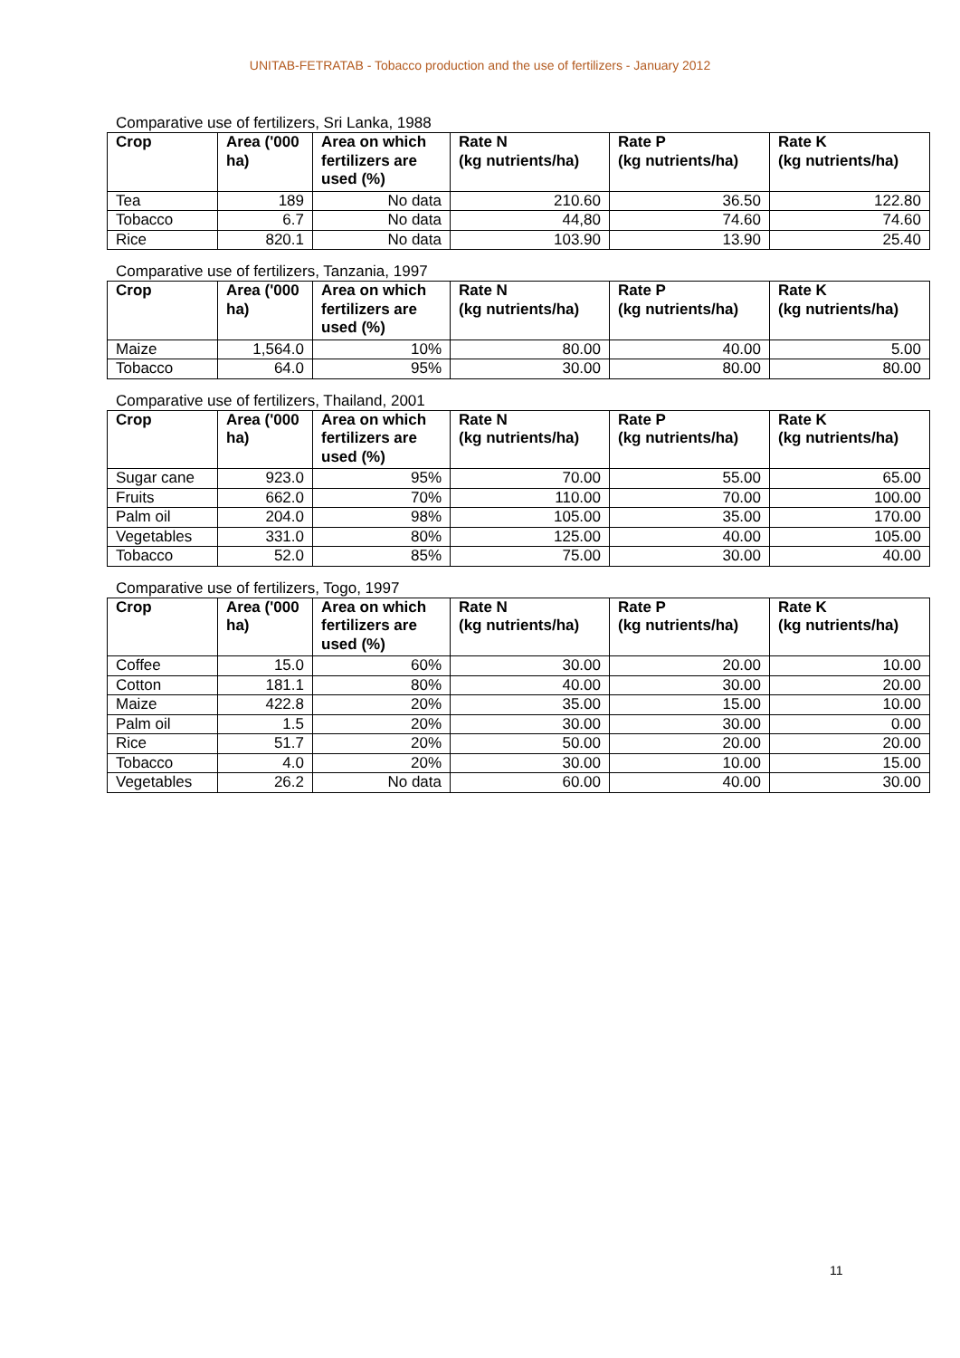UNITAB-FETRATAB - Tobacco production and the use of fertilizers - January 2012
Comparative use of fertilizers, Sri Lanka, 1988
| Crop | Area ('000 ha) | Area on which fertilizers are used (%) | Rate N (kg nutrients/ha) | Rate P (kg nutrients/ha) | Rate K (kg nutrients/ha) |
| --- | --- | --- | --- | --- | --- |
| Tea | 189 | No data | 210.60 | 36.50 | 122.80 |
| Tobacco | 6.7 | No data | 44,80 | 74.60 | 74.60 |
| Rice | 820.1 | No data | 103.90 | 13.90 | 25.40 |
Comparative use of fertilizers, Tanzania, 1997
| Crop | Area ('000 ha) | Area on which fertilizers are used (%) | Rate N (kg nutrients/ha) | Rate P (kg nutrients/ha) | Rate K (kg nutrients/ha) |
| --- | --- | --- | --- | --- | --- |
| Maize | 1,564.0 | 10% | 80.00 | 40.00 | 5.00 |
| Tobacco | 64.0 | 95% | 30.00 | 80.00 | 80.00 |
Comparative use of fertilizers, Thailand, 2001
| Crop | Area ('000 ha) | Area on which fertilizers are used (%) | Rate N (kg nutrients/ha) | Rate P (kg nutrients/ha) | Rate K (kg nutrients/ha) |
| --- | --- | --- | --- | --- | --- |
| Sugar cane | 923.0 | 95% | 70.00 | 55.00 | 65.00 |
| Fruits | 662.0 | 70% | 110.00 | 70.00 | 100.00 |
| Palm oil | 204.0 | 98% | 105.00 | 35.00 | 170.00 |
| Vegetables | 331.0 | 80% | 125.00 | 40.00 | 105.00 |
| Tobacco | 52.0 | 85% | 75.00 | 30.00 | 40.00 |
Comparative use of fertilizers, Togo, 1997
| Crop | Area ('000 ha) | Area on which fertilizers are used (%) | Rate N (kg nutrients/ha) | Rate P (kg nutrients/ha) | Rate K (kg nutrients/ha) |
| --- | --- | --- | --- | --- | --- |
| Coffee | 15.0 | 60% | 30.00 | 20.00 | 10.00 |
| Cotton | 181.1 | 80% | 40.00 | 30.00 | 20.00 |
| Maize | 422.8 | 20% | 35.00 | 15.00 | 10.00 |
| Palm oil | 1.5 | 20% | 30.00 | 30.00 | 0.00 |
| Rice | 51.7 | 20% | 50.00 | 20.00 | 20.00 |
| Tobacco | 4.0 | 20% | 30.00 | 10.00 | 15.00 |
| Vegetables | 26.2 | No data | 60.00 | 40.00 | 30.00 |
11